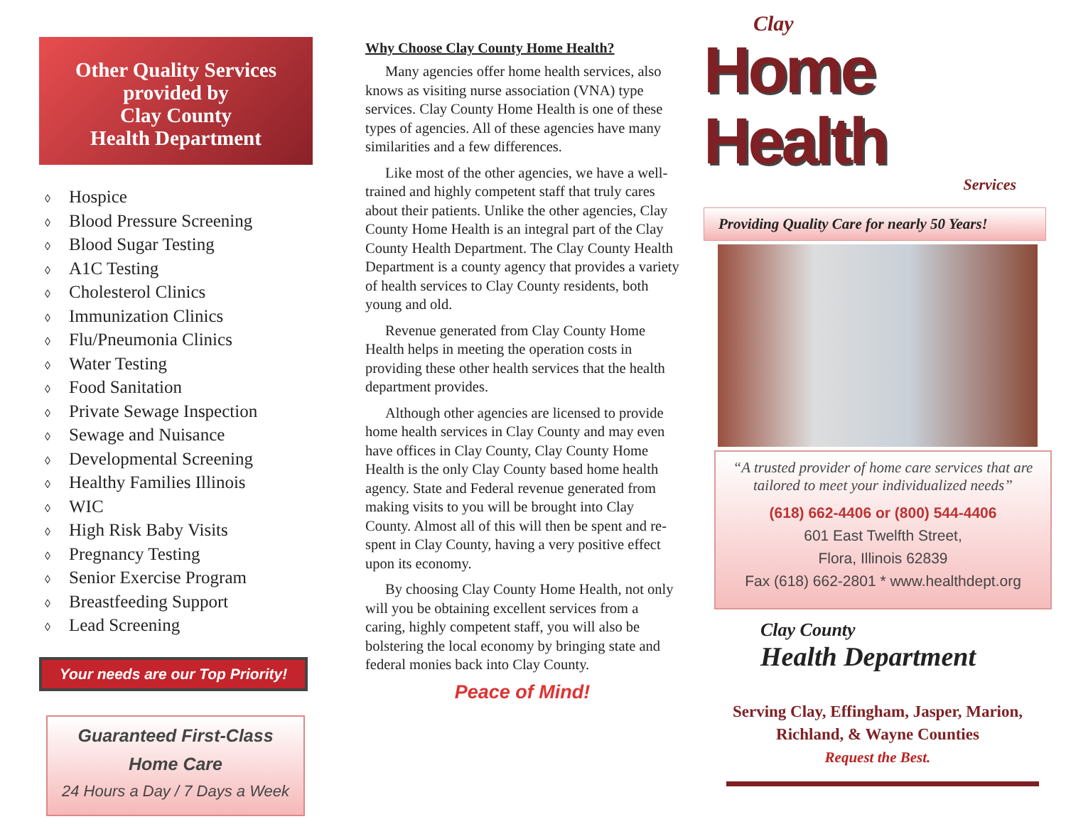Other Quality Services provided by
Clay County
Health Department
◊ Hospice
◊ Blood Pressure Screening
◊ Blood Sugar Testing
◊ A1C Testing
◊ Cholesterol Clinics
◊ Immunization Clinics
◊ Flu/Pneumonia Clinics
◊ Water Testing
◊ Food Sanitation
◊ Private Sewage Inspection
◊ Sewage and Nuisance
◊ Developmental Screening
◊ Healthy Families Illinois
◊ WIC
◊ High Risk Baby Visits
◊ Pregnancy Testing
◊ Senior Exercise Program
◊ Breastfeeding Support
◊ Lead Screening
Your needs are our Top Priority!
Guaranteed First-Class
Home Care
24 Hours a Day / 7 Days a Week
Why Choose Clay County Home Health?
Many agencies offer home health services, also knows as visiting nurse association (VNA) type services. Clay County Home Health is one of these types of agencies. All of these agencies have many similarities and a few differences.
Like most of the other agencies, we have a well-trained and highly competent staff that truly cares about their patients. Unlike the other agencies, Clay County Home Health is an integral part of the Clay County Health Department. The Clay County Health Department is a county agency that provides a variety of health services to Clay County residents, both young and old.
Revenue generated from Clay County Home Health helps in meeting the operation costs in providing these other health services that the health department provides.
Although other agencies are licensed to provide home health services in Clay County and may even have offices in Clay County, Clay County Home Health is the only Clay County based home health agency. State and Federal revenue generated from making visits to you will be brought into Clay County. Almost all of this will then be spent and re-spent in Clay County, having a very positive effect upon its economy.
By choosing Clay County Home Health, not only will you be obtaining excellent services from a caring, highly competent staff, you will also be bolstering the local economy by bringing state and federal monies back into Clay County.
Peace of Mind!
Clay
Home Health
Services
Providing Quality Care for nearly 50 Years!
“A trusted provider of home care services that are tailored to meet your individualized needs”
(618) 662-4406 or (800) 544-4406
601 East Twelfth Street,
Flora, Illinois 62839
Fax (618) 662-2801 * www.healthdept.org
Clay County
Health Department
Serving Clay, Effingham, Jasper, Marion,
Richland, & Wayne Counties
Request the Best.